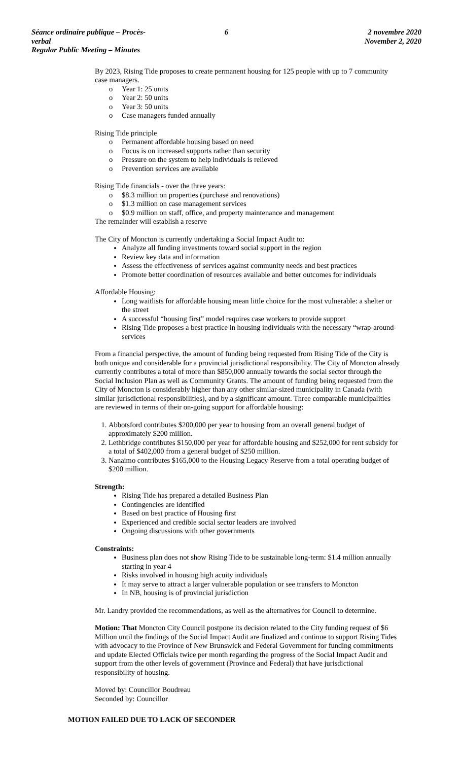Séance ordinaire publique – Procès-verbal
Regular Public Meeting – Minutes
6 2 novembre 2020
November 2, 2020
By 2023, Rising Tide proposes to create permanent housing for 125 people with up to 7 community case managers.
o Year 1: 25 units
o Year 2: 50 units
o Year 3: 50 units
o Case managers funded annually
Rising Tide principle
o Permanent affordable housing based on need
o Focus is on increased supports rather than security
o Pressure on the system to help individuals is relieved
o Prevention services are available
Rising Tide financials - over the three years:
o $8.3 million on properties (purchase and renovations)
o $1.3 million on case management services
o $0.9 million on staff, office, and property maintenance and management
The remainder will establish a reserve
The City of Moncton is currently undertaking a Social Impact Audit to:
Analyze all funding investments toward social support in the region
Review key data and information
Assess the effectiveness of services against community needs and best practices
Promote better coordination of resources available and better outcomes for individuals
Affordable Housing:
Long waitlists for affordable housing mean little choice for the most vulnerable: a shelter or the street
A successful “housing first” model requires case workers to provide support
Rising Tide proposes a best practice in housing individuals with the necessary “wrap-around-services
From a financial perspective, the amount of funding being requested from Rising Tide of the City is both unique and considerable for a provincial jurisdictional responsibility. The City of Moncton already currently contributes a total of more than $850,000 annually towards the social sector through the Social Inclusion Plan as well as Community Grants. The amount of funding being requested from the City of Moncton is considerably higher than any other similar-sized municipality in Canada (with similar jurisdictional responsibilities), and by a significant amount. Three comparable municipalities are reviewed in terms of their on-going support for affordable housing:
1. Abbotsford contributes $200,000 per year to housing from an overall general budget of approximately $200 million.
2. Lethbridge contributes $150,000 per year for affordable housing and $252,000 for rent subsidy for a total of $402,000 from a general budget of $250 million.
3. Nanaimo contributes $165,000 to the Housing Legacy Reserve from a total operating budget of $200 million.
Strength:
Rising Tide has prepared a detailed Business Plan
Contingencies are identified
Based on best practice of Housing first
Experienced and credible social sector leaders are involved
Ongoing discussions with other governments
Constraints:
Business plan does not show Rising Tide to be sustainable long-term: $1.4 million annually starting in year 4
Risks involved in housing high acuity individuals
It may serve to attract a larger vulnerable population or see transfers to Moncton
In NB, housing is of provincial jurisdiction
Mr. Landry provided the recommendations, as well as the alternatives for Council to determine.
Motion: That Moncton City Council postpone its decision related to the City funding request of $6 Million until the findings of the Social Impact Audit are finalized and continue to support Rising Tides with advocacy to the Province of New Brunswick and Federal Government for funding commitments and update Elected Officials twice per month regarding the progress of the Social Impact Audit and support from the other levels of government (Province and Federal) that have jurisdictional responsibility of housing.
Moved by: Councillor Boudreau
Seconded by: Councillor
MOTION FAILED DUE TO LACK OF SECONDER